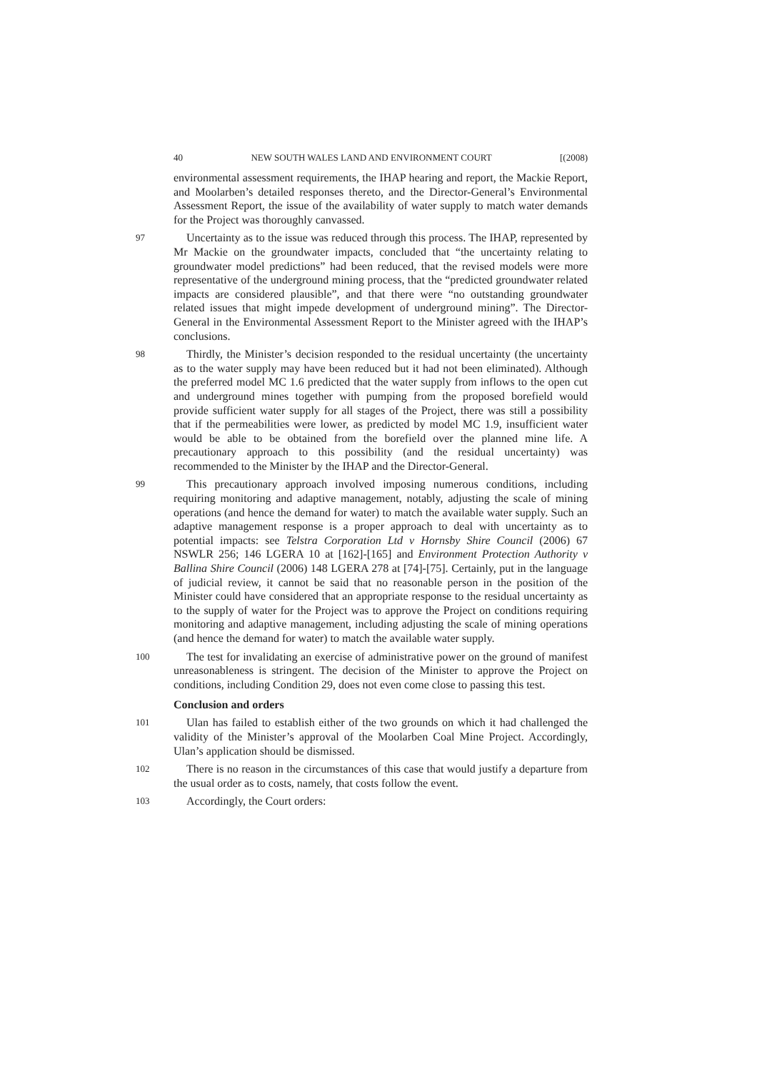40 NEW SOUTH WALES LAND AND ENVIRONMENT COURT [(2008)
environmental assessment requirements, the IHAP hearing and report, the Mackie Report, and Moolarben’s detailed responses thereto, and the Director-General’s Environmental Assessment Report, the issue of the availability of water supply to match water demands for the Project was thoroughly canvassed.
97
Uncertainty as to the issue was reduced through this process. The IHAP, represented by Mr Mackie on the groundwater impacts, concluded that “the uncertainty relating to groundwater model predictions” had been reduced, that the revised models were more representative of the underground mining process, that the “predicted groundwater related impacts are considered plausible”, and that there were “no outstanding groundwater related issues that might impede development of underground mining”. The Director-General in the Environmental Assessment Report to the Minister agreed with the IHAP’s conclusions.
98
Thirdly, the Minister’s decision responded to the residual uncertainty (the uncertainty as to the water supply may have been reduced but it had not been eliminated). Although the preferred model MC 1.6 predicted that the water supply from inflows to the open cut and underground mines together with pumping from the proposed borefield would provide sufficient water supply for all stages of the Project, there was still a possibility that if the permeabilities were lower, as predicted by model MC 1.9, insufficient water would be able to be obtained from the borefield over the planned mine life. A precautionary approach to this possibility (and the residual uncertainty) was recommended to the Minister by the IHAP and the Director-General.
99
This precautionary approach involved imposing numerous conditions, including requiring monitoring and adaptive management, notably, adjusting the scale of mining operations (and hence the demand for water) to match the available water supply. Such an adaptive management response is a proper approach to deal with uncertainty as to potential impacts: see Telstra Corporation Ltd v Hornsby Shire Council (2006) 67 NSWLR 256; 146 LGERA 10 at [162]-[165] and Environment Protection Authority v Ballina Shire Council (2006) 148 LGERA 278 at [74]-[75]. Certainly, put in the language of judicial review, it cannot be said that no reasonable person in the position of the Minister could have considered that an appropriate response to the residual uncertainty as to the supply of water for the Project was to approve the Project on conditions requiring monitoring and adaptive management, including adjusting the scale of mining operations (and hence the demand for water) to match the available water supply.
100
The test for invalidating an exercise of administrative power on the ground of manifest unreasonableness is stringent. The decision of the Minister to approve the Project on conditions, including Condition 29, does not even come close to passing this test.
Conclusion and orders
101
Ulan has failed to establish either of the two grounds on which it had challenged the validity of the Minister’s approval of the Moolarben Coal Mine Project. Accordingly, Ulan’s application should be dismissed.
102
There is no reason in the circumstances of this case that would justify a departure from the usual order as to costs, namely, that costs follow the event.
103
Accordingly, the Court orders: